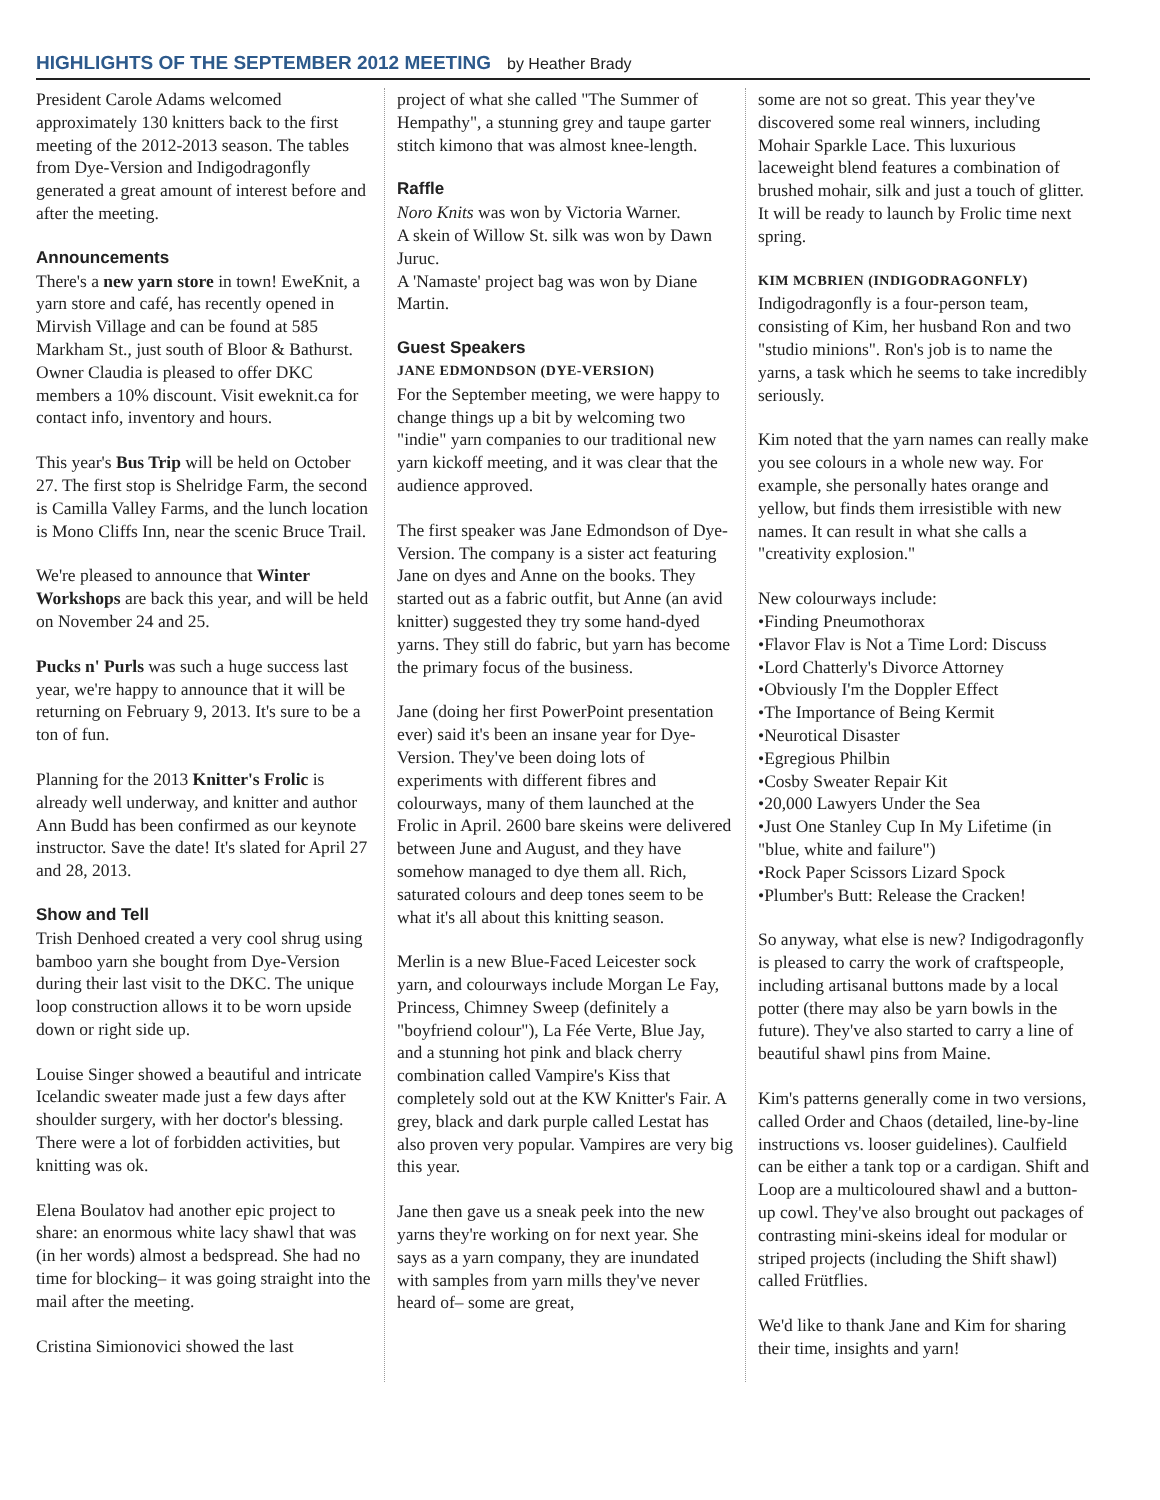HIGHLIGHTS OF THE SEPTEMBER 2012 MEETING
by Heather Brady
President Carole Adams welcomed approximately 130 knitters back to the first meeting of the 2012-2013 season. The tables from Dye-Version and Indigodragonfly generated a great amount of interest before and after the meeting.
Announcements
There's a new yarn store in town! EweKnit, a yarn store and café, has recently opened in Mirvish Village and can be found at 585 Markham St., just south of Bloor & Bathurst. Owner Claudia is pleased to offer DKC members a 10% discount. Visit eweknit.ca for contact info, inventory and hours.
This year's Bus Trip will be held on October 27. The first stop is Shelridge Farm, the second is Camilla Valley Farms, and the lunch location is Mono Cliffs Inn, near the scenic Bruce Trail.
We're pleased to announce that Winter Workshops are back this year, and will be held on November 24 and 25.
Pucks n' Purls was such a huge success last year, we're happy to announce that it will be returning on February 9, 2013. It's sure to be a ton of fun.
Planning for the 2013 Knitter's Frolic is already well underway, and knitter and author Ann Budd has been confirmed as our keynote instructor. Save the date! It's slated for April 27 and 28, 2013.
Show and Tell
Trish Denhoed created a very cool shrug using bamboo yarn she bought from Dye-Version during their last visit to the DKC. The unique loop construction allows it to be worn upside down or right side up.
Louise Singer showed a beautiful and intricate Icelandic sweater made just a few days after shoulder surgery, with her doctor's blessing. There were a lot of forbidden activities, but knitting was ok.
Elena Boulatov had another epic project to share: an enormous white lacy shawl that was (in her words) almost a bedspread. She had no time for blocking– it was going straight into the mail after the meeting.
Cristina Simionovici showed the last
project of what she called "The Summer of Hempathy", a stunning grey and taupe garter stitch kimono that was almost knee-length.
Raffle
Noro Knits was won by Victoria Warner.
A skein of Willow St. silk was won by Dawn Juruc.
A 'Namaste' project bag was won by Diane Martin.
Guest Speakers
JANE EDMONDSON (DYE-VERSION)
For the September meeting, we were happy to change things up a bit by welcoming two "indie" yarn companies to our traditional new yarn kickoff meeting, and it was clear that the audience approved.
The first speaker was Jane Edmondson of Dye-Version. The company is a sister act featuring Jane on dyes and Anne on the books. They started out as a fabric outfit, but Anne (an avid knitter) suggested they try some hand-dyed yarns. They still do fabric, but yarn has become the primary focus of the business.
Jane (doing her first PowerPoint presentation ever) said it's been an insane year for Dye-Version. They've been doing lots of experiments with different fibres and colourways, many of them launched at the Frolic in April. 2600 bare skeins were delivered between June and August, and they have somehow managed to dye them all. Rich, saturated colours and deep tones seem to be what it's all about this knitting season.
Merlin is a new Blue-Faced Leicester sock yarn, and colourways include Morgan Le Fay, Princess, Chimney Sweep (definitely a "boyfriend colour"), La Fée Verte, Blue Jay, and a stunning hot pink and black cherry combination called Vampire's Kiss that completely sold out at the KW Knitter's Fair. A grey, black and dark purple called Lestat has also proven very popular. Vampires are very big this year.
Jane then gave us a sneak peek into the new yarns they're working on for next year. She says as a yarn company, they are inundated with samples from yarn mills they've never heard of– some are great,
some are not so great. This year they've discovered some real winners, including Mohair Sparkle Lace. This luxurious laceweight blend features a combination of brushed mohair, silk and just a touch of glitter. It will be ready to launch by Frolic time next spring.
KIM MCBRIEN (INDIGODRAGONFLY)
Indigodragonfly is a four-person team, consisting of Kim, her husband Ron and two "studio minions". Ron's job is to name the yarns, a task which he seems to take incredibly seriously.
Kim noted that the yarn names can really make you see colours in a whole new way. For example, she personally hates orange and yellow, but finds them irresistible with new names. It can result in what she calls a "creativity explosion."
New colourways include:
•Finding Pneumothorax
•Flavor Flav is Not a Time Lord: Discuss
•Lord Chatterly's Divorce Attorney
•Obviously I'm the Doppler Effect
•The Importance of Being Kermit
•Neurotical Disaster
•Egregious Philbin
•Cosby Sweater Repair Kit
•20,000 Lawyers Under the Sea
•Just One Stanley Cup In My Lifetime (in "blue, white and failure")
•Rock Paper Scissors Lizard Spock
•Plumber's Butt: Release the Cracken!
So anyway, what else is new? Indigodragonfly is pleased to carry the work of craftspeople, including artisanal buttons made by a local potter (there may also be yarn bowls in the future). They've also started to carry a line of beautiful shawl pins from Maine.
Kim's patterns generally come in two versions, called Order and Chaos (detailed, line-by-line instructions vs. looser guidelines). Caulfield can be either a tank top or a cardigan. Shift and Loop are a multicoloured shawl and a button-up cowl. They've also brought out packages of contrasting mini-skeins ideal for modular or striped projects (including the Shift shawl) called Frütflies.
We'd like to thank Jane and Kim for sharing their time, insights and yarn!